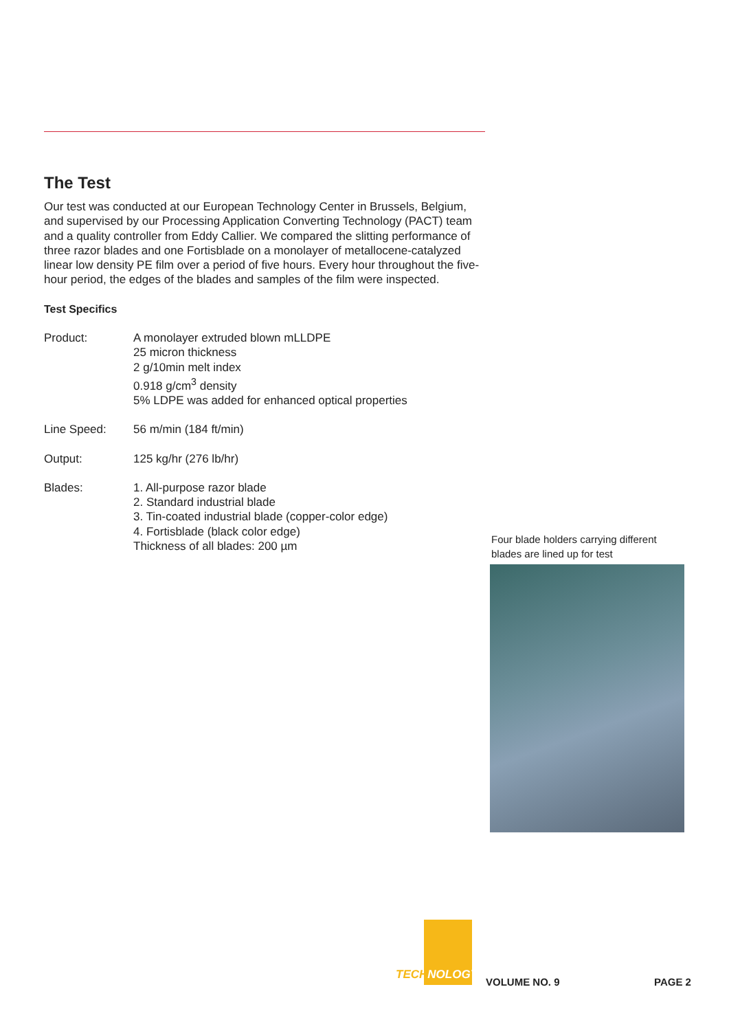The Test
Our test was conducted at our European Technology Center in Brussels, Belgium, and supervised by our Processing Application Converting Technology (PACT) team and a quality controller from Eddy Callier. We compared the slitting performance of three razor blades and one Fortisblade on a monolayer of metallocene-catalyzed linear low density PE film over a period of five hours. Every hour throughout the five-hour period, the edges of the blades and samples of the film were inspected.
Test Specifics
| Product: | A monolayer extruded blown mLLDPE 25 micron thickness 2 g/10min melt index 0.918 g/cm<sup>3</sup> density 5% LDPE was added for enhanced optical properties |
| Line Speed: | 56 m/min (184 ft/min) |
| Output: | 125 kg/hr (276 lb/hr) |
| Blades: | 1. All-purpose razor blade 2. Standard industrial blade 3. Tin-coated industrial blade (copper-color edge) 4. Fortisblade (black color edge) Thickness of all blades: 200 µm |
Four blade holders carrying different blades are lined up for test
TECHNOLOGY
VOLUME NO. 9 PAGE 2